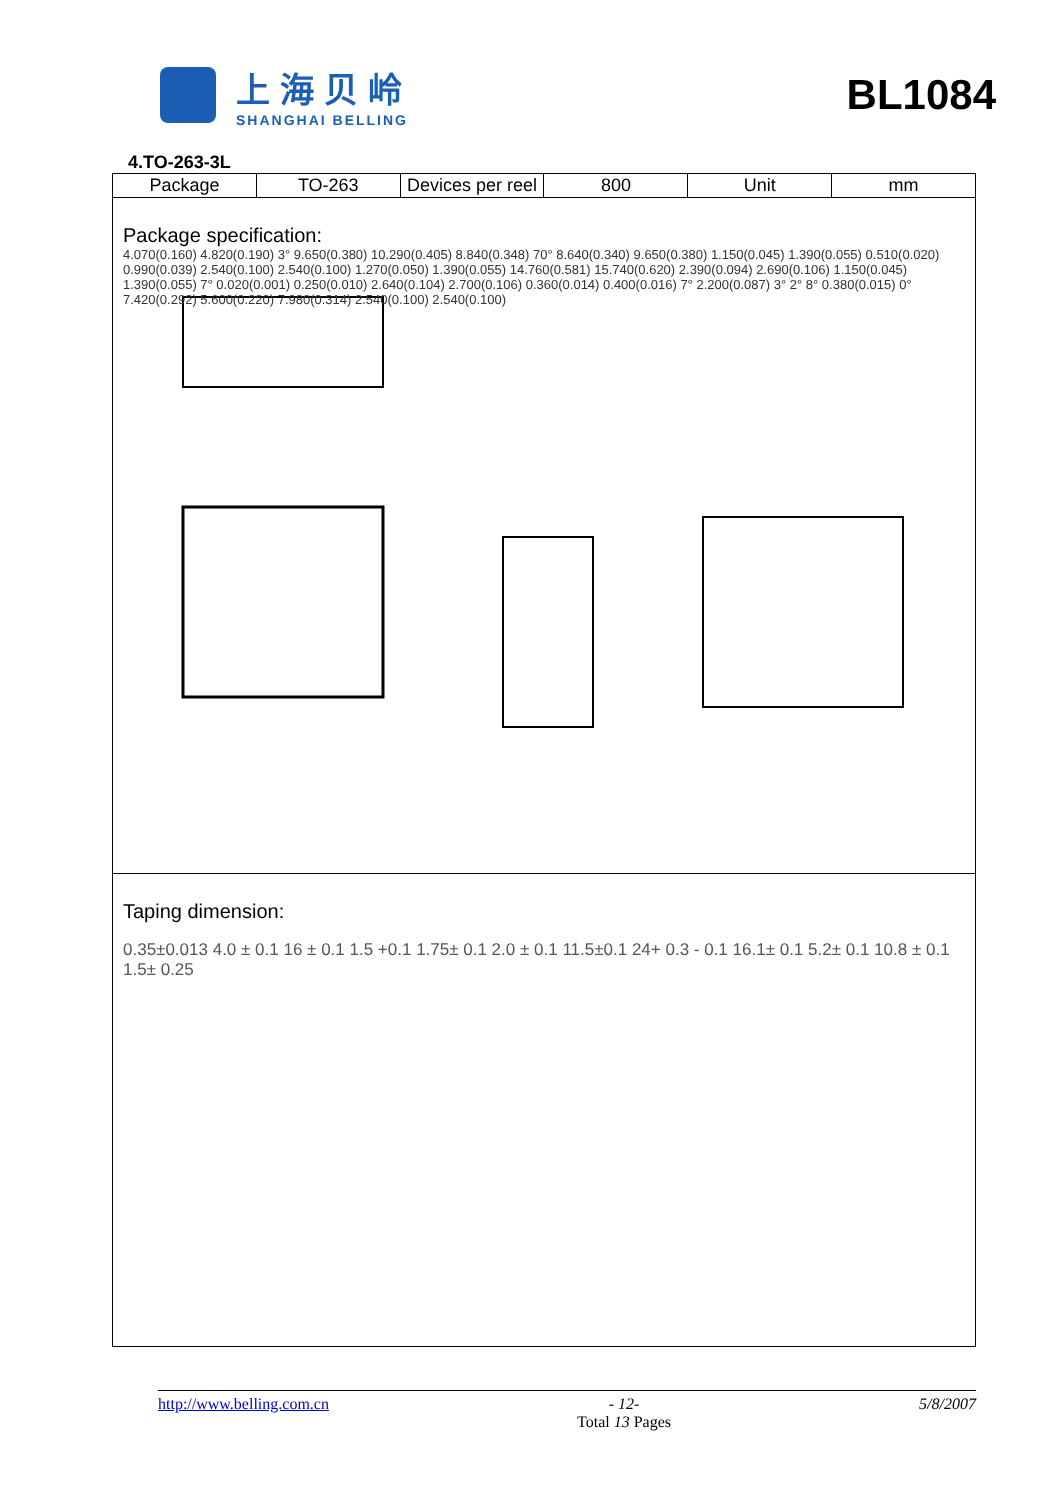上海贝岭
SHANGHAI BELLING
BL1084
4.TO-263-3L
| Package | TO-263 | Devices per reel | 800 | Unit | mm |
Package specification:
4.070(0.160) 4.820(0.190) 3° 9.650(0.380) 10.290(0.405) 8.840(0.348) 70° 8.640(0.340) 9.650(0.380) 1.150(0.045) 1.390(0.055) 0.510(0.020) 0.990(0.039) 2.540(0.100) 2.540(0.100) 1.270(0.050) 1.390(0.055) 14.760(0.581) 15.740(0.620) 2.390(0.094) 2.690(0.106) 1.150(0.045) 1.390(0.055) 7° 0.020(0.001) 0.250(0.010) 2.640(0.104) 2.700(0.106) 0.360(0.014) 0.400(0.016) 7° 2.200(0.087) 3° 2° 8° 0.380(0.015) 0° 7.420(0.292) 5.600(0.220) 7.980(0.314) 2.540(0.100) 2.540(0.100)
Taping dimension:
0.35±0.013 4.0 ± 0.1 16 ± 0.1 1.5 +0.1 1.75± 0.1 2.0 ± 0.1 11.5±0.1 24+ 0.3 - 0.1 16.1± 0.1 5.2± 0.1 10.8 ± 0.1 1.5± 0.25
http://www.belling.com.cn - 12-
Total 13 Pages 5/8/2007